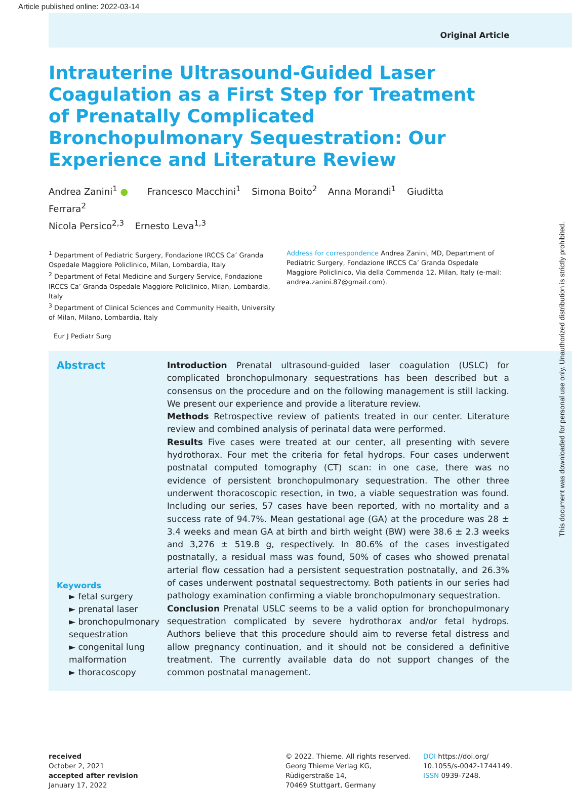Article published online: 2022-03-14
Original Article
Intrauterine Ultrasound-Guided Laser Coagulation as a First Step for Treatment of Prenatally Complicated Bronchopulmonary Sequestration: Our Experience and Literature Review
Andrea Zanini<sup>1</sup> ● Francesco Macchini<sup>1</sup> Simona Boito<sup>2</sup> Anna Morandi<sup>1</sup> Giuditta Ferrara<sup>2</sup>
Nicola Persico<sup>2,3</sup> Ernesto Leva<sup>1,3</sup>
<sup>1</sup> Department of Pediatric Surgery, Fondazione IRCCS Ca’ Granda Ospedale Maggiore Policlinico, Milan, Lombardia, Italy
<sup>2</sup> Department of Fetal Medicine and Surgery Service, Fondazione IRCCS Ca’ Granda Ospedale Maggiore Policlinico, Milan, Lombardia, Italy
<sup>3</sup> Department of Clinical Sciences and Community Health, University of Milan, Milano, Lombardia, Italy
Address for correspondence Andrea Zanini, MD, Department of Pediatric Surgery, Fondazione IRCCS Ca’ Granda Ospedale Maggiore Policlinico, Via della Commenda 12, Milan, Italy (e-mail: andrea.zanini.87@gmail.com).
Eur J Pediatr Surg
Abstract
Keywords
► fetal surgery
► prenatal laser
► bronchopulmonary sequestration
► congenital lung malformation
► thoracoscopy
Introduction Prenatal ultrasound-guided laser coagulation (USLC) for complicated bronchopulmonary sequestrations has been described but a consensus on the procedure and on the following management is still lacking. We present our experience and provide a literature review.
Methods Retrospective review of patients treated in our center. Literature review and combined analysis of perinatal data were performed.
Results Five cases were treated at our center, all presenting with severe hydrothorax. Four met the criteria for fetal hydrops. Four cases underwent postnatal computed tomography (CT) scan: in one case, there was no evidence of persistent bronchopulmonary sequestration. The other three underwent thoracoscopic resection, in two, a viable sequestration was found. Including our series, 57 cases have been reported, with no mortality and a success rate of 94.7%. Mean gestational age (GA) at the procedure was 28 ± 3.4 weeks and mean GA at birth and birth weight (BW) were 38.6 ± 2.3 weeks and 3,276 ± 519.8 g, respectively. In 80.6% of the cases investigated postnatally, a residual mass was found, 50% of cases who showed prenatal arterial flow cessation had a persistent sequestration postnatally, and 26.3% of cases underwent postnatal sequestrectomy. Both patients in our series had pathology examination confirming a viable bronchopulmonary sequestration.
Conclusion Prenatal USLC seems to be a valid option for bronchopulmonary sequestration complicated by severe hydrothorax and/or fetal hydrops. Authors believe that this procedure should aim to reverse fetal distress and allow pregnancy continuation, and it should not be considered a definitive treatment. The currently available data do not support changes of the common postnatal management.
received
October 2, 2021
accepted after revision
January 17, 2022
© 2022. Thieme. All rights reserved.
Georg Thieme Verlag KG,
Rüdigerstraße 14,
70469 Stuttgart, Germany
DOI https://doi.org/
10.1055/s-0042-1744149.
ISSN 0939-7248.
This document was downloaded for personal use only. Unauthorized distribution is strictly prohibited.